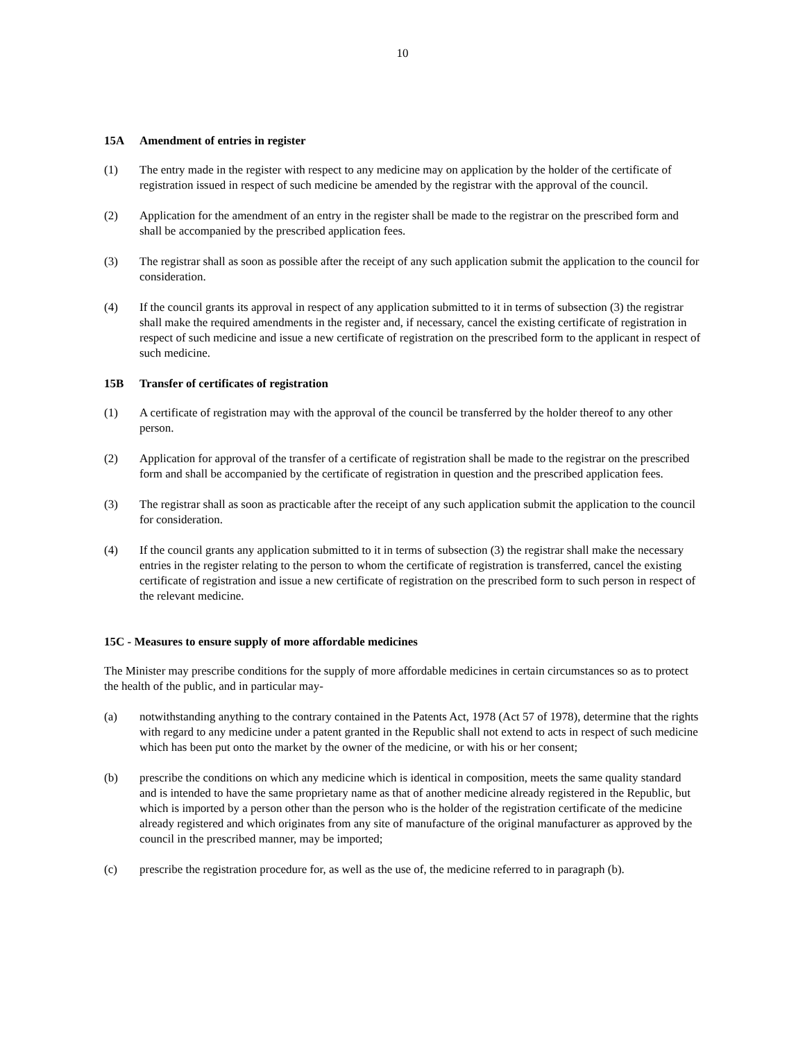10
15A Amendment of entries in register
(1) The entry made in the register with respect to any medicine may on application by the holder of the certificate of registration issued in respect of such medicine be amended by the registrar with the approval of the council.
(2) Application for the amendment of an entry in the register shall be made to the registrar on the prescribed form and shall be accompanied by the prescribed application fees.
(3) The registrar shall as soon as possible after the receipt of any such application submit the application to the council for consideration.
(4) If the council grants its approval in respect of any application submitted to it in terms of subsection (3) the registrar shall make the required amendments in the register and, if necessary, cancel the existing certificate of registration in respect of such medicine and issue a new certificate of registration on the prescribed form to the applicant in respect of such medicine.
15B Transfer of certificates of registration
(1) A certificate of registration may with the approval of the council be transferred by the holder thereof to any other person.
(2) Application for approval of the transfer of a certificate of registration shall be made to the registrar on the prescribed form and shall be accompanied by the certificate of registration in question and the prescribed application fees.
(3) The registrar shall as soon as practicable after the receipt of any such application submit the application to the council for consideration.
(4) If the council grants any application submitted to it in terms of subsection (3) the registrar shall make the necessary entries in the register relating to the person to whom the certificate of registration is transferred, cancel the existing certificate of registration and issue a new certificate of registration on the prescribed form to such person in respect of the relevant medicine.
15C - Measures to ensure supply of more affordable medicines
The Minister may prescribe conditions for the supply of more affordable medicines in certain circumstances so as to protect the health of the public, and in particular may-
(a) notwithstanding anything to the contrary contained in the Patents Act, 1978 (Act 57 of 1978), determine that the rights with regard to any medicine under a patent granted in the Republic shall not extend to acts in respect of such medicine which has been put onto the market by the owner of the medicine, or with his or her consent;
(b) prescribe the conditions on which any medicine which is identical in composition, meets the same quality standard and is intended to have the same proprietary name as that of another medicine already registered in the Republic, but which is imported by a person other than the person who is the holder of the registration certificate of the medicine already registered and which originates from any site of manufacture of the original manufacturer as approved by the council in the prescribed manner, may be imported;
(c) prescribe the registration procedure for, as well as the use of, the medicine referred to in paragraph (b).